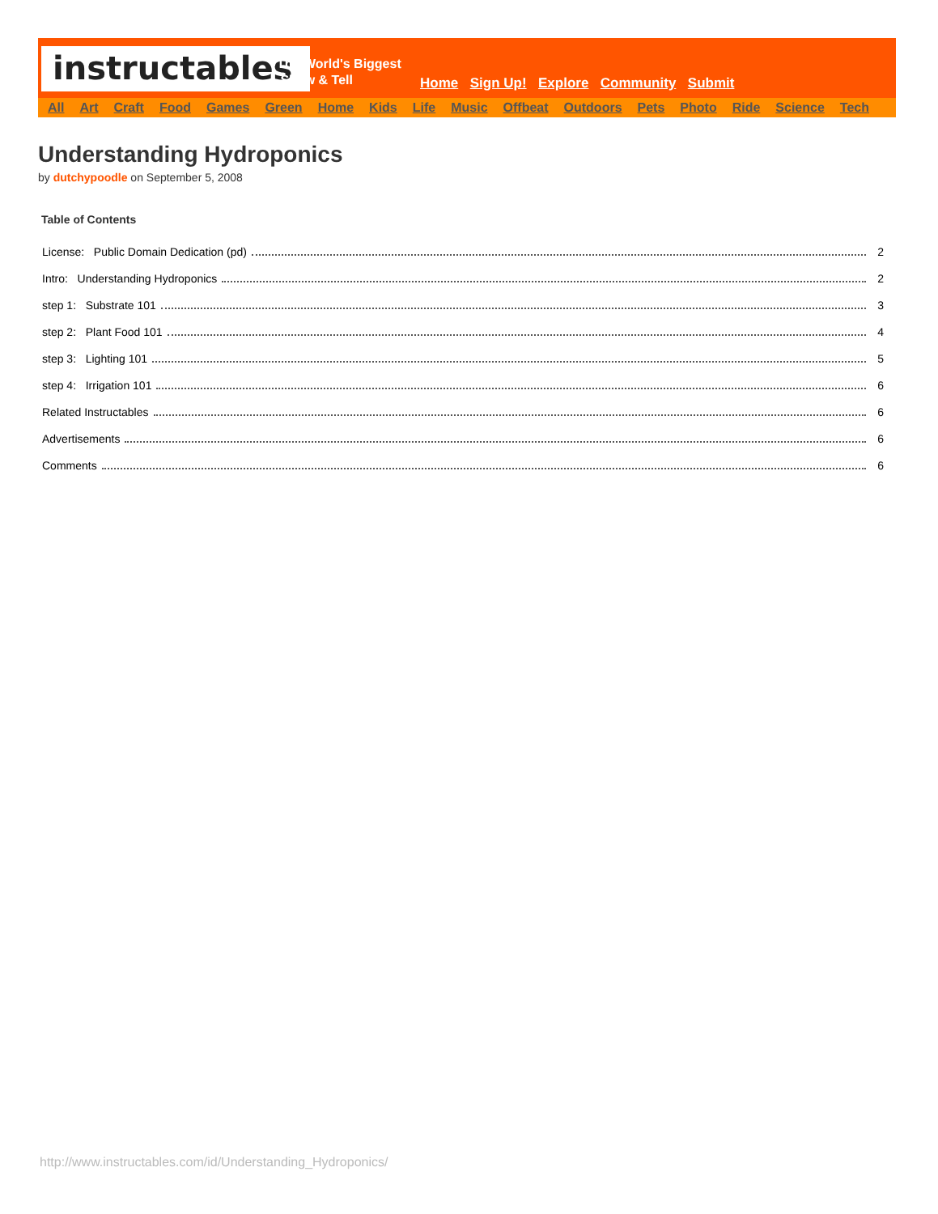instructables
The World's Biggest
Show & Tell
Home Sign Up! Explore Community Submit
All Art Craft Food Games Green Home Kids Life Music Offbeat Outdoors Pets Photo Ride Science Tech
Understanding Hydroponics
by dutchypoodle on September 5, 2008
Table of Contents
License: Public Domain Dedication (pd) 2
Intro: Understanding Hydroponics 2
step 1: Substrate 101 3
step 2: Plant Food 101 4
step 3: Lighting 101 5
step 4: Irrigation 101 6
Related Instructables 6
Advertisements 6
Comments 6
http://www.instructables.com/id/Understanding_Hydroponics/